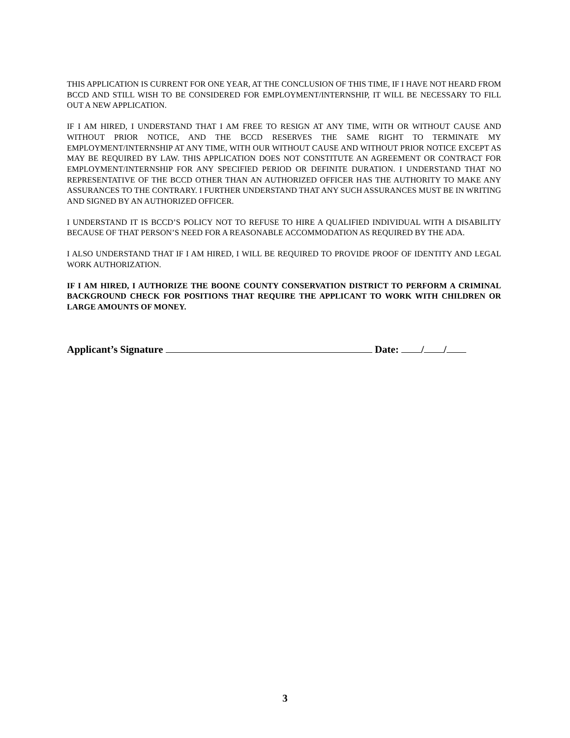THIS APPLICATION IS CURRENT FOR ONE YEAR, AT THE CONCLUSION OF THIS TIME, IF I HAVE NOT HEARD FROM BCCD AND STILL WISH TO BE CONSIDERED FOR EMPLOYMENT/INTERNSHIP, IT WILL BE NECESSARY TO FILL OUT A NEW APPLICATION.
IF I AM HIRED, I UNDERSTAND THAT I AM FREE TO RESIGN AT ANY TIME, WITH OR WITHOUT CAUSE AND WITHOUT PRIOR NOTICE, AND THE BCCD RESERVES THE SAME RIGHT TO TERMINATE MY EMPLOYMENT/INTERNSHIP AT ANY TIME, WITH OUR WITHOUT CAUSE AND WITHOUT PRIOR NOTICE EXCEPT AS MAY BE REQUIRED BY LAW. THIS APPLICATION DOES NOT CONSTITUTE AN AGREEMENT OR CONTRACT FOR EMPLOYMENT/INTERNSHIP FOR ANY SPECIFIED PERIOD OR DEFINITE DURATION. I UNDERSTAND THAT NO REPRESENTATIVE OF THE BCCD OTHER THAN AN AUTHORIZED OFFICER HAS THE AUTHORITY TO MAKE ANY ASSURANCES TO THE CONTRARY. I FURTHER UNDERSTAND THAT ANY SUCH ASSURANCES MUST BE IN WRITING AND SIGNED BY AN AUTHORIZED OFFICER.
I UNDERSTAND IT IS BCCD’S POLICY NOT TO REFUSE TO HIRE A QUALIFIED INDIVIDUAL WITH A DISABILITY BECAUSE OF THAT PERSON’S NEED FOR A REASONABLE ACCOMMODATION AS REQUIRED BY THE ADA.
I ALSO UNDERSTAND THAT IF I AM HIRED, I WILL BE REQUIRED TO PROVIDE PROOF OF IDENTITY AND LEGAL WORK AUTHORIZATION.
IF I AM HIRED, I AUTHORIZE THE BOONE COUNTY CONSERVATION DISTRICT TO PERFORM A CRIMINAL BACKGROUND CHECK FOR POSITIONS THAT REQUIRE THE APPLICANT TO WORK WITH CHILDREN OR LARGE AMOUNTS OF MONEY.
Applicant’s Signature Date: / /
3